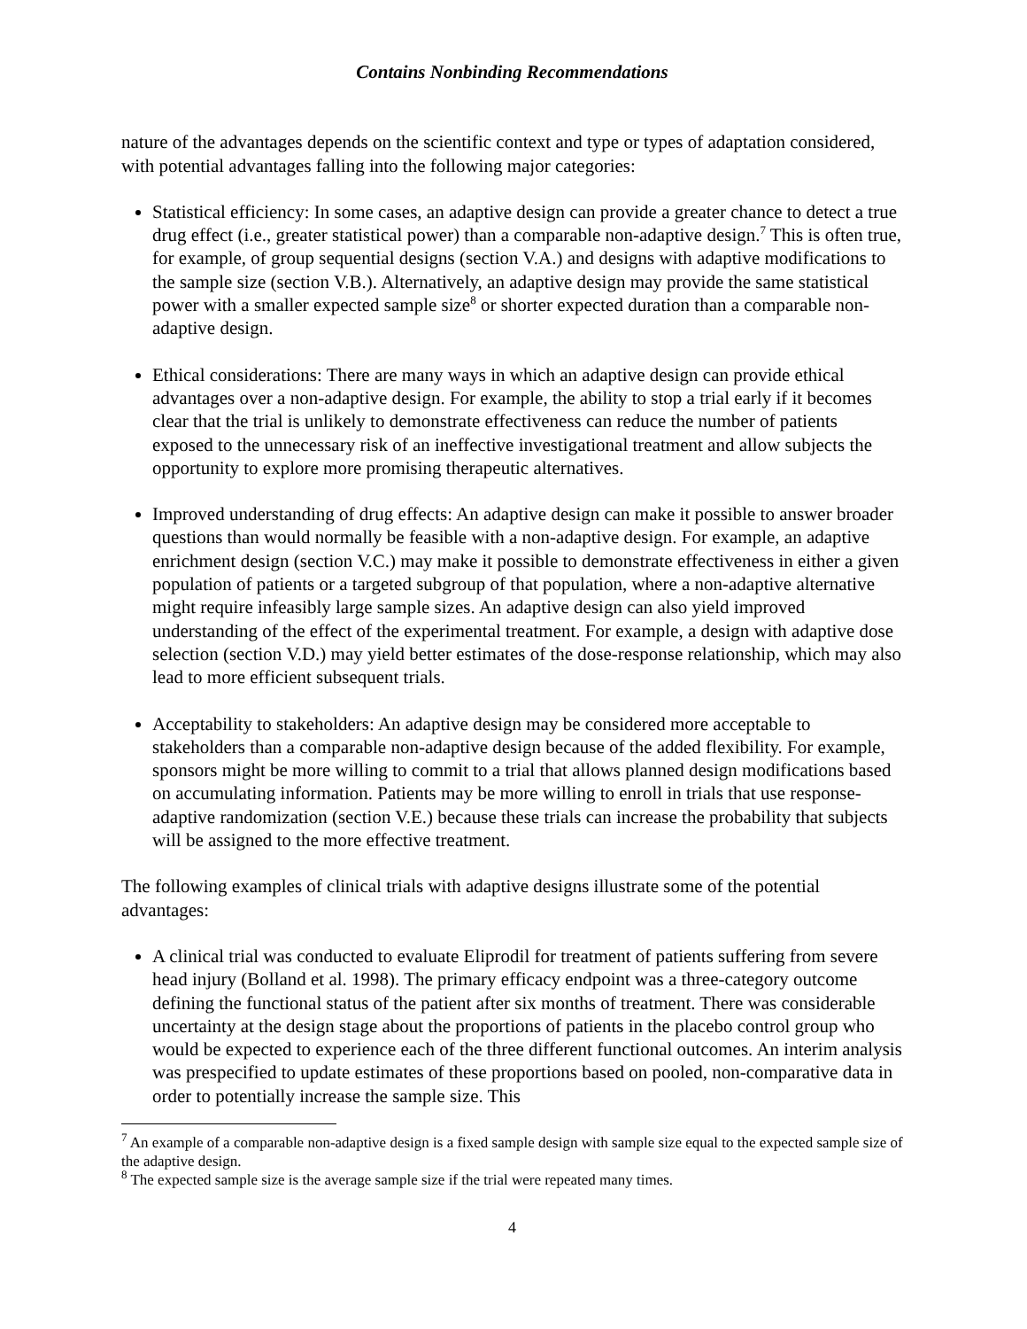Contains Nonbinding Recommendations
nature of the advantages depends on the scientific context and type or types of adaptation considered, with potential advantages falling into the following major categories:
Statistical efficiency: In some cases, an adaptive design can provide a greater chance to detect a true drug effect (i.e., greater statistical power) than a comparable non-adaptive design.<sup>7</sup> This is often true, for example, of group sequential designs (section V.A.) and designs with adaptive modifications to the sample size (section V.B.). Alternatively, an adaptive design may provide the same statistical power with a smaller expected sample size<sup>8</sup> or shorter expected duration than a comparable non-adaptive design.
Ethical considerations: There are many ways in which an adaptive design can provide ethical advantages over a non-adaptive design. For example, the ability to stop a trial early if it becomes clear that the trial is unlikely to demonstrate effectiveness can reduce the number of patients exposed to the unnecessary risk of an ineffective investigational treatment and allow subjects the opportunity to explore more promising therapeutic alternatives.
Improved understanding of drug effects: An adaptive design can make it possible to answer broader questions than would normally be feasible with a non-adaptive design. For example, an adaptive enrichment design (section V.C.) may make it possible to demonstrate effectiveness in either a given population of patients or a targeted subgroup of that population, where a non-adaptive alternative might require infeasibly large sample sizes. An adaptive design can also yield improved understanding of the effect of the experimental treatment. For example, a design with adaptive dose selection (section V.D.) may yield better estimates of the dose-response relationship, which may also lead to more efficient subsequent trials.
Acceptability to stakeholders: An adaptive design may be considered more acceptable to stakeholders than a comparable non-adaptive design because of the added flexibility. For example, sponsors might be more willing to commit to a trial that allows planned design modifications based on accumulating information. Patients may be more willing to enroll in trials that use response-adaptive randomization (section V.E.) because these trials can increase the probability that subjects will be assigned to the more effective treatment.
The following examples of clinical trials with adaptive designs illustrate some of the potential advantages:
A clinical trial was conducted to evaluate Eliprodil for treatment of patients suffering from severe head injury (Bolland et al. 1998). The primary efficacy endpoint was a three-category outcome defining the functional status of the patient after six months of treatment. There was considerable uncertainty at the design stage about the proportions of patients in the placebo control group who would be expected to experience each of the three different functional outcomes. An interim analysis was prespecified to update estimates of these proportions based on pooled, non-comparative data in order to potentially increase the sample size. This
<sup>7</sup> An example of a comparable non-adaptive design is a fixed sample design with sample size equal to the expected sample size of the adaptive design.
<sup>8</sup> The expected sample size is the average sample size if the trial were repeated many times.
4